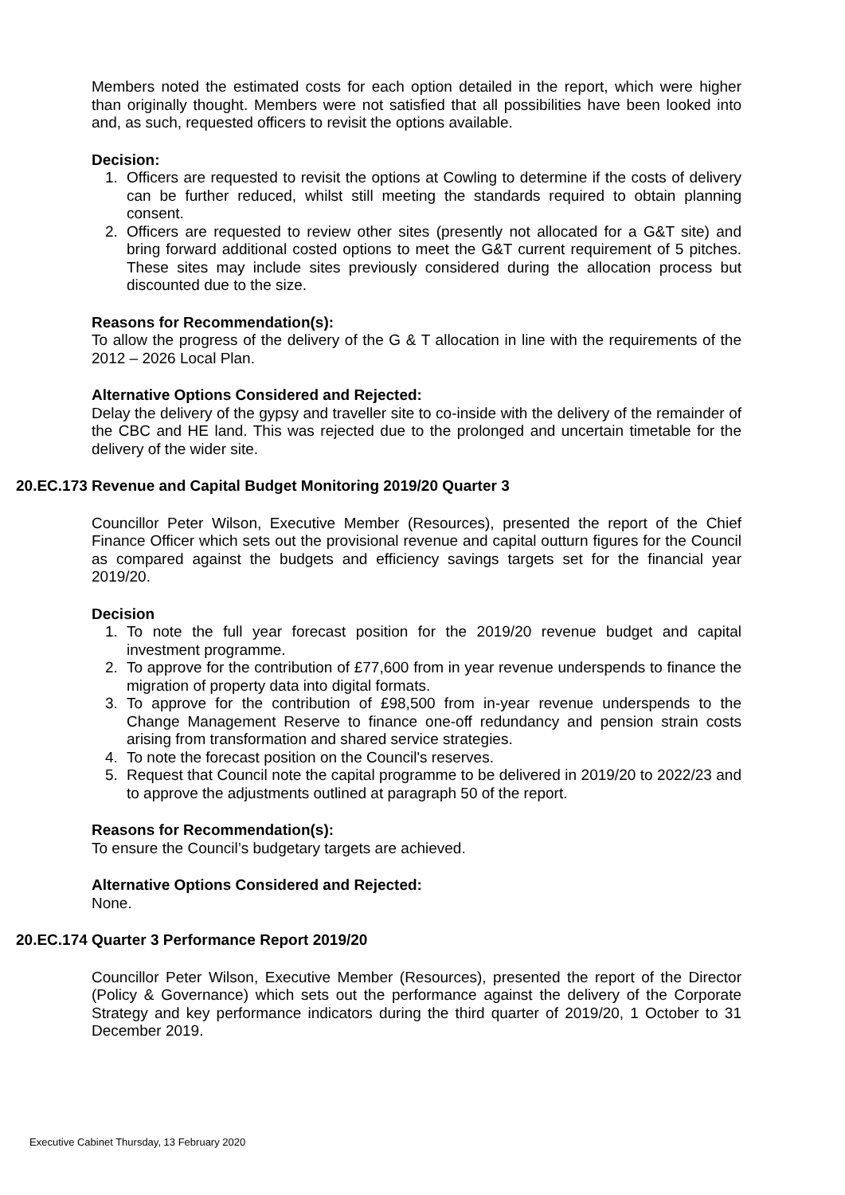Members noted the estimated costs for each option detailed in the report, which were higher than originally thought. Members were not satisfied that all possibilities have been looked into and, as such, requested officers to revisit the options available.
Decision:
1. Officers are requested to revisit the options at Cowling to determine if the costs of delivery can be further reduced, whilst still meeting the standards required to obtain planning consent.
2. Officers are requested to review other sites (presently not allocated for a G&T site) and bring forward additional costed options to meet the G&T current requirement of 5 pitches. These sites may include sites previously considered during the allocation process but discounted due to the size.
Reasons for Recommendation(s):
To allow the progress of the delivery of the G & T allocation in line with the requirements of the 2012 – 2026 Local Plan.
Alternative Options Considered and Rejected:
Delay the delivery of the gypsy and traveller site to co-inside with the delivery of the remainder of the CBC and HE land. This was rejected due to the prolonged and uncertain timetable for the delivery of the wider site.
20.EC.173 Revenue and Capital Budget Monitoring 2019/20 Quarter 3
Councillor Peter Wilson, Executive Member (Resources), presented the report of the Chief Finance Officer which sets out the provisional revenue and capital outturn figures for the Council as compared against the budgets and efficiency savings targets set for the financial year 2019/20.
Decision
1. To note the full year forecast position for the 2019/20 revenue budget and capital investment programme.
2. To approve for the contribution of £77,600 from in year revenue underspends to finance the migration of property data into digital formats.
3. To approve for the contribution of £98,500 from in-year revenue underspends to the Change Management Reserve to finance one-off redundancy and pension strain costs arising from transformation and shared service strategies.
4. To note the forecast position on the Council's reserves.
5. Request that Council note the capital programme to be delivered in 2019/20 to 2022/23 and to approve the adjustments outlined at paragraph 50 of the report.
Reasons for Recommendation(s):
To ensure the Council’s budgetary targets are achieved.
Alternative Options Considered and Rejected:
None.
20.EC.174 Quarter 3 Performance Report 2019/20
Councillor Peter Wilson, Executive Member (Resources), presented the report of the Director (Policy & Governance) which sets out the performance against the delivery of the Corporate Strategy and key performance indicators during the third quarter of 2019/20, 1 October to 31 December 2019.
Executive Cabinet Thursday, 13 February 2020